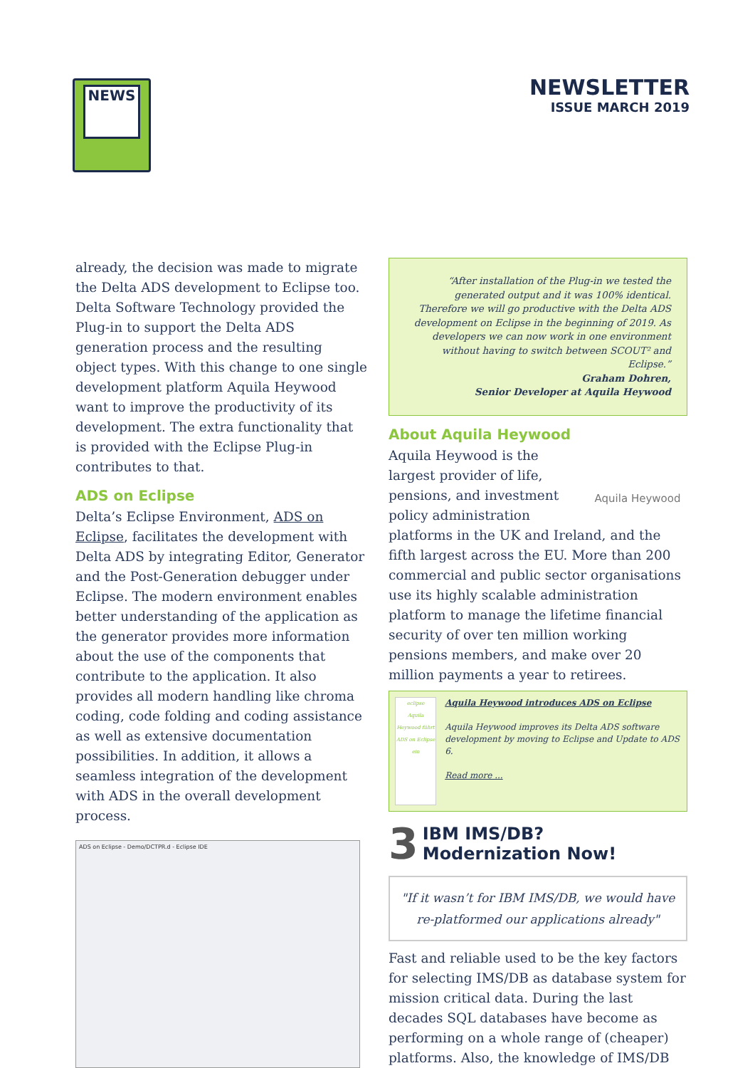NEWS
NEWSLETTER
ISSUE MARCH 2019
already, the decision was made to migrate the Delta ADS development to Eclipse too. Delta Software Technology provided the Plug-in to support the Delta ADS generation process and the resulting object types. With this change to one single development platform Aquila Heywood want to improve the productivity of its development. The extra functionality that is provided with the Eclipse Plug-in contributes to that.
ADS on Eclipse
Delta’s Eclipse Environment, ADS on Eclipse, facilitates the development with Delta ADS by integrating Editor, Generator and the Post-Generation debugger under Eclipse. The modern environment enables better understanding of the application as the generator provides more information about the use of the components that contribute to the application. It also provides all modern handling like chroma coding, code folding and coding assistance as well as extensive documentation possibilities. In addition, it allows a seamless integration of the development with ADS in the overall development process.
ADS on Eclipse - Demo/DCTPR.d - Eclipse IDE
“After installation of the Plug-in we tested the generated output and it was 100% identical. Therefore we will go productive with the Delta ADS development on Eclipse in the beginning of 2019. As developers we can now work in one environment without having to switch between SCOUT² and Eclipse.”
Graham Dohren,
Senior Developer at Aquila Heywood
About Aquila Heywood
Aquila Heywood Aquila Heywood is the largest provider of life, pensions, and investment policy administration platforms in the UK and Ireland, and the fifth largest across the EU. More than 200 commercial and public sector organisations use its highly scalable administration platform to manage the lifetime financial security of over ten million working pensions members, and make over 20 million payments a year to retirees.
eclipse
Aquila Heywood führt ADS on Eclipse ein
Aquila Heywood introduces ADS on Eclipse
Aquila Heywood improves its Delta ADS software development by moving to Eclipse and Update to ADS 6.
Read more ...
3 IBM IMS/DB?
Modernization Now!
"If it wasn’t for IBM IMS/DB, we would have re-platformed our applications already"
Fast and reliable used to be the key factors for selecting IMS/DB as database system for mission critical data. During the last decades SQL databases have become as performing on a whole range of (cheaper) platforms. Also, the knowledge of IMS/DB